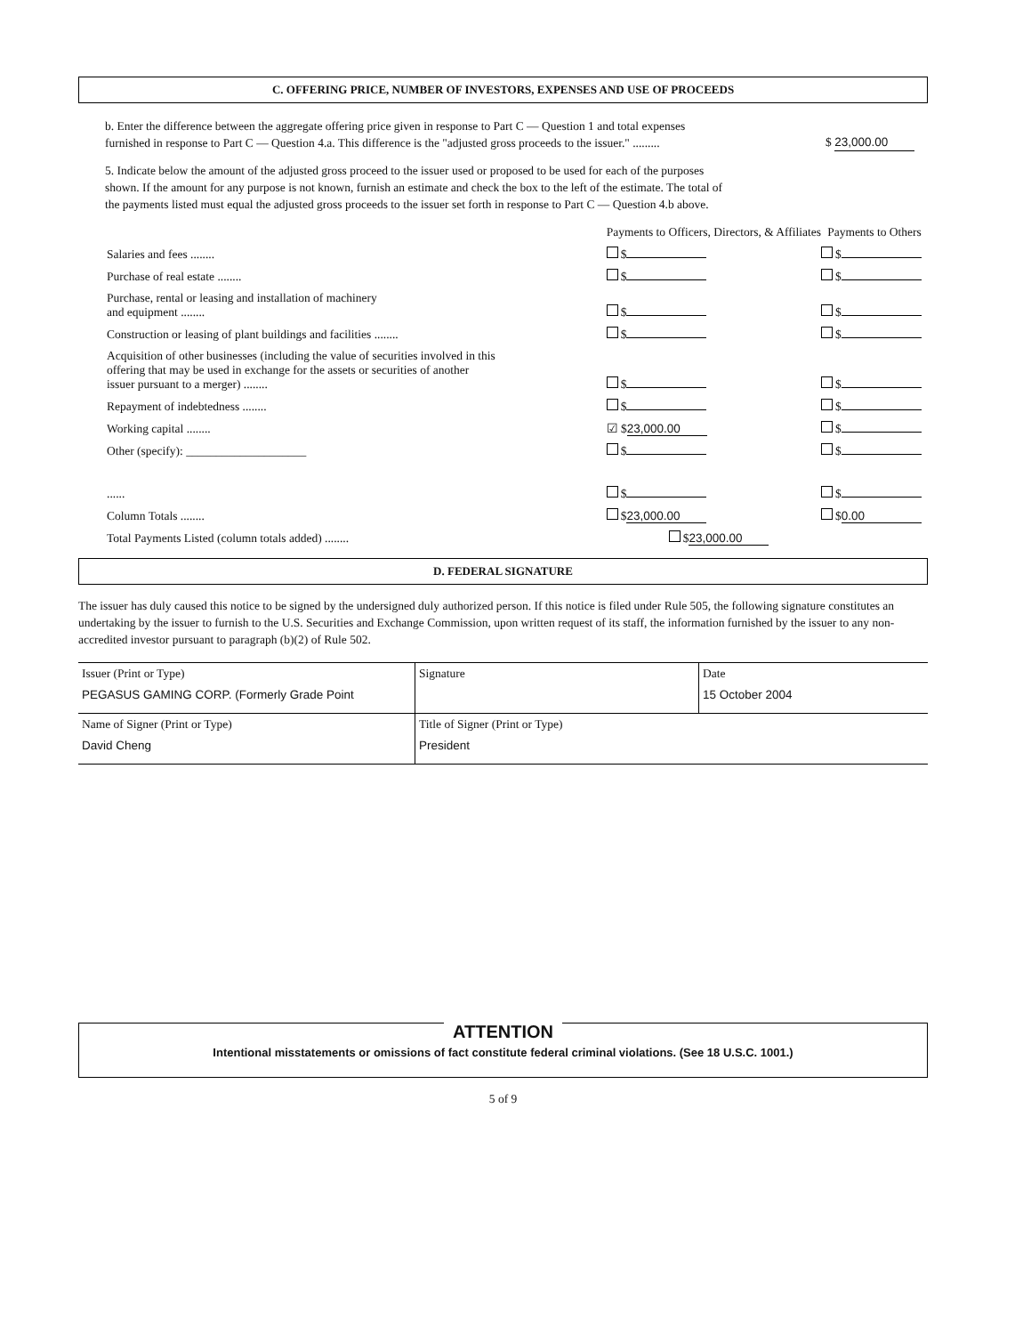C. OFFERING PRICE, NUMBER OF INVESTORS, EXPENSES AND USE OF PROCEEDS
b. Enter the difference between the aggregate offering price given in response to Part C — Question 1 and total expenses furnished in response to Part C — Question 4.a. This difference is the "adjusted gross proceeds to the issuer." .........
$ 23,000.00
5. Indicate below the amount of the adjusted gross proceed to the issuer used or proposed to be used for each of the purposes shown. If the amount for any purpose is not known, furnish an estimate and check the box to the left of the estimate. The total of the payments listed must equal the adjusted gross proceeds to the issuer set forth in response to Part C — Question 4.b above.
| | Payments to Officers, Directors, & Affiliates | Payments to Others |
| Salaries and fees ........ | $ | $ |
| Purchase of real estate ........ | $ | $ |
| Purchase, rental or leasing and installation of machinery and equipment ........ | $ | $ |
| Construction or leasing of plant buildings and facilities ........ | $ | $ |
| Acquisition of other businesses (including the value of securities involved in this offering that may be used in exchange for the assets or securities of another issuer pursuant to a merger) ........ | $ | $ |
| Repayment of indebtedness ........ | $ | $ |
| Working capital ........ | ☑ $ 23,000.00 | $ |
| Other (specify): ____________________ | $ | $ |
| ...... | $ | $ |
| Column Totals ........ | $ 23,000.00 | $ 0.00 |
| Total Payments Listed (column totals added) ........ | $ 23,000.00 | |
D. FEDERAL SIGNATURE
The issuer has duly caused this notice to be signed by the undersigned duly authorized person. If this notice is filed under Rule 505, the following signature constitutes an undertaking by the issuer to furnish to the U.S. Securities and Exchange Commission, upon written request of its staff, the information furnished by the issuer to any non-accredited investor pursuant to paragraph (b)(2) of Rule 502.
| Issuer (Print or Type) PEGASUS GAMING CORP. (Formerly Grade Point | Signature | Date 15 October 2004 |
| Name of Signer (Print or Type) David Cheng | Title of Signer (Print or Type) President | |
ATTENTION
Intentional misstatements or omissions of fact constitute federal criminal violations. (See 18 U.S.C. 1001.)
5 of 9